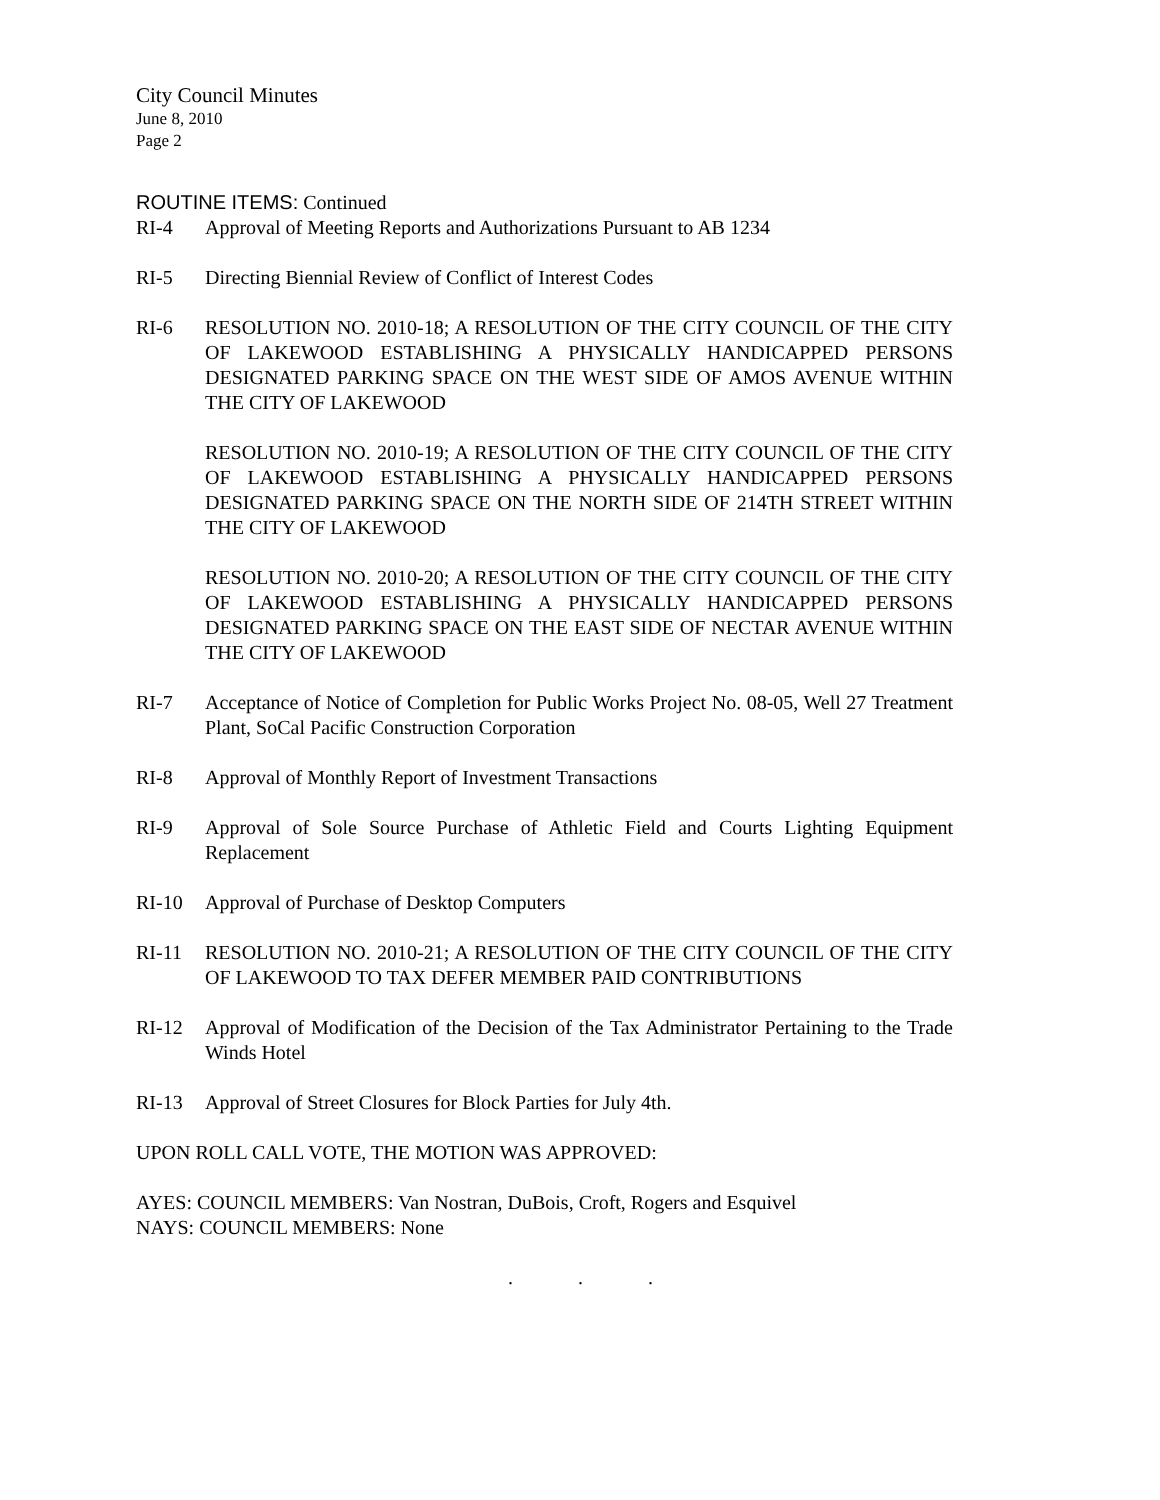City Council Minutes
June 8, 2010
Page 2
ROUTINE ITEMS: Continued
RI-4 Approval of Meeting Reports and Authorizations Pursuant to AB 1234
RI-5 Directing Biennial Review of Conflict of Interest Codes
RI-6 RESOLUTION NO. 2010-18; A RESOLUTION OF THE CITY COUNCIL OF THE CITY OF LAKEWOOD ESTABLISHING A PHYSICALLY HANDICAPPED PERSONS DESIGNATED PARKING SPACE ON THE WEST SIDE OF AMOS AVENUE WITHIN THE CITY OF LAKEWOOD
RESOLUTION NO. 2010-19; A RESOLUTION OF THE CITY COUNCIL OF THE CITY OF LAKEWOOD ESTABLISHING A PHYSICALLY HANDICAPPED PERSONS DESIGNATED PARKING SPACE ON THE NORTH SIDE OF 214TH STREET WITHIN THE CITY OF LAKEWOOD
RESOLUTION NO. 2010-20; A RESOLUTION OF THE CITY COUNCIL OF THE CITY OF LAKEWOOD ESTABLISHING A PHYSICALLY HANDICAPPED PERSONS DESIGNATED PARKING SPACE ON THE EAST SIDE OF NECTAR AVENUE WITHIN THE CITY OF LAKEWOOD
RI-7 Acceptance of Notice of Completion for Public Works Project No. 08-05, Well 27 Treatment Plant, SoCal Pacific Construction Corporation
RI-8 Approval of Monthly Report of Investment Transactions
RI-9 Approval of Sole Source Purchase of Athletic Field and Courts Lighting Equipment Replacement
RI-10 Approval of Purchase of Desktop Computers
RI-11 RESOLUTION NO. 2010-21; A RESOLUTION OF THE CITY COUNCIL OF THE CITY OF LAKEWOOD TO TAX DEFER MEMBER PAID CONTRIBUTIONS
RI-12 Approval of Modification of the Decision of the Tax Administrator Pertaining to the Trade Winds Hotel
RI-13 Approval of Street Closures for Block Parties for July 4th.
UPON ROLL CALL VOTE, THE MOTION WAS APPROVED:
AYES: COUNCIL MEMBERS: Van Nostran, DuBois, Croft, Rogers and Esquivel
NAYS: COUNCIL MEMBERS: None
. . .